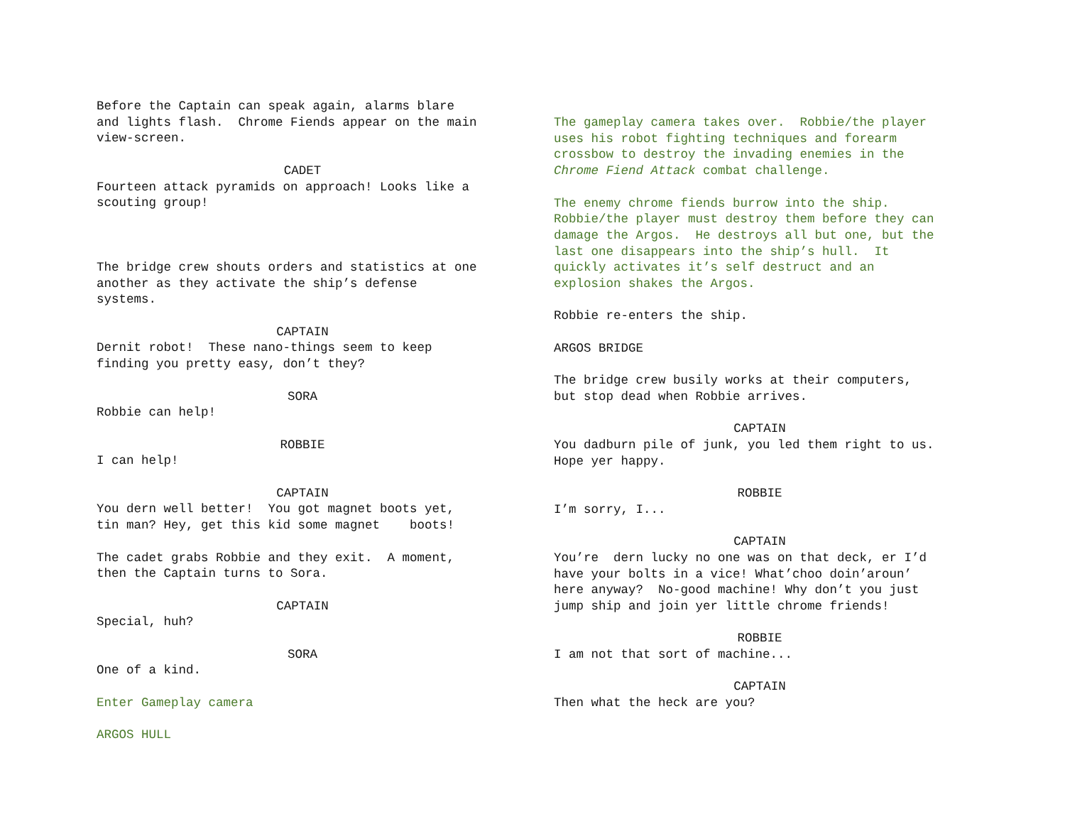Before the Captain can speak again, alarms blare and lights flash. Chrome Fiends appear on the main view-screen.
CADET
Fourteen attack pyramids on approach! Looks like a scouting group!
The bridge crew shouts orders and statistics at one another as they activate the ship’s defense systems.
CAPTAIN
Dernit robot! These nano-things seem to keep finding you pretty easy, don’t they?
SORA
Robbie can help!
ROBBIE
I can help!
CAPTAIN
You dern well better! You got magnet boots yet, tin man? Hey, get this kid some magnet boots!
The cadet grabs Robbie and they exit. A moment, then the Captain turns to Sora.
CAPTAIN
Special, huh?
SORA
One of a kind.
Enter Gameplay camera
ARGOS HULL
The gameplay camera takes over. Robbie/the player uses his robot fighting techniques and forearm crossbow to destroy the invading enemies in the Chrome Fiend Attack combat challenge.
The enemy chrome fiends burrow into the ship. Robbie/the player must destroy them before they can damage the Argos. He destroys all but one, but the last one disappears into the ship’s hull. It quickly activates it’s self destruct and an explosion shakes the Argos.
Robbie re-enters the ship.
ARGOS BRIDGE
The bridge crew busily works at their computers, but stop dead when Robbie arrives.
CAPTAIN
You dadburn pile of junk, you led them right to us. Hope yer happy.
ROBBIE
I’m sorry, I...
CAPTAIN
You’re dern lucky no one was on that deck, er I’d have your bolts in a vice! What’choo doin’aroun’ here anyway? No-good machine! Why don’t you just jump ship and join yer little chrome friends!
ROBBIE
I am not that sort of machine...
CAPTAIN
Then what the heck are you?